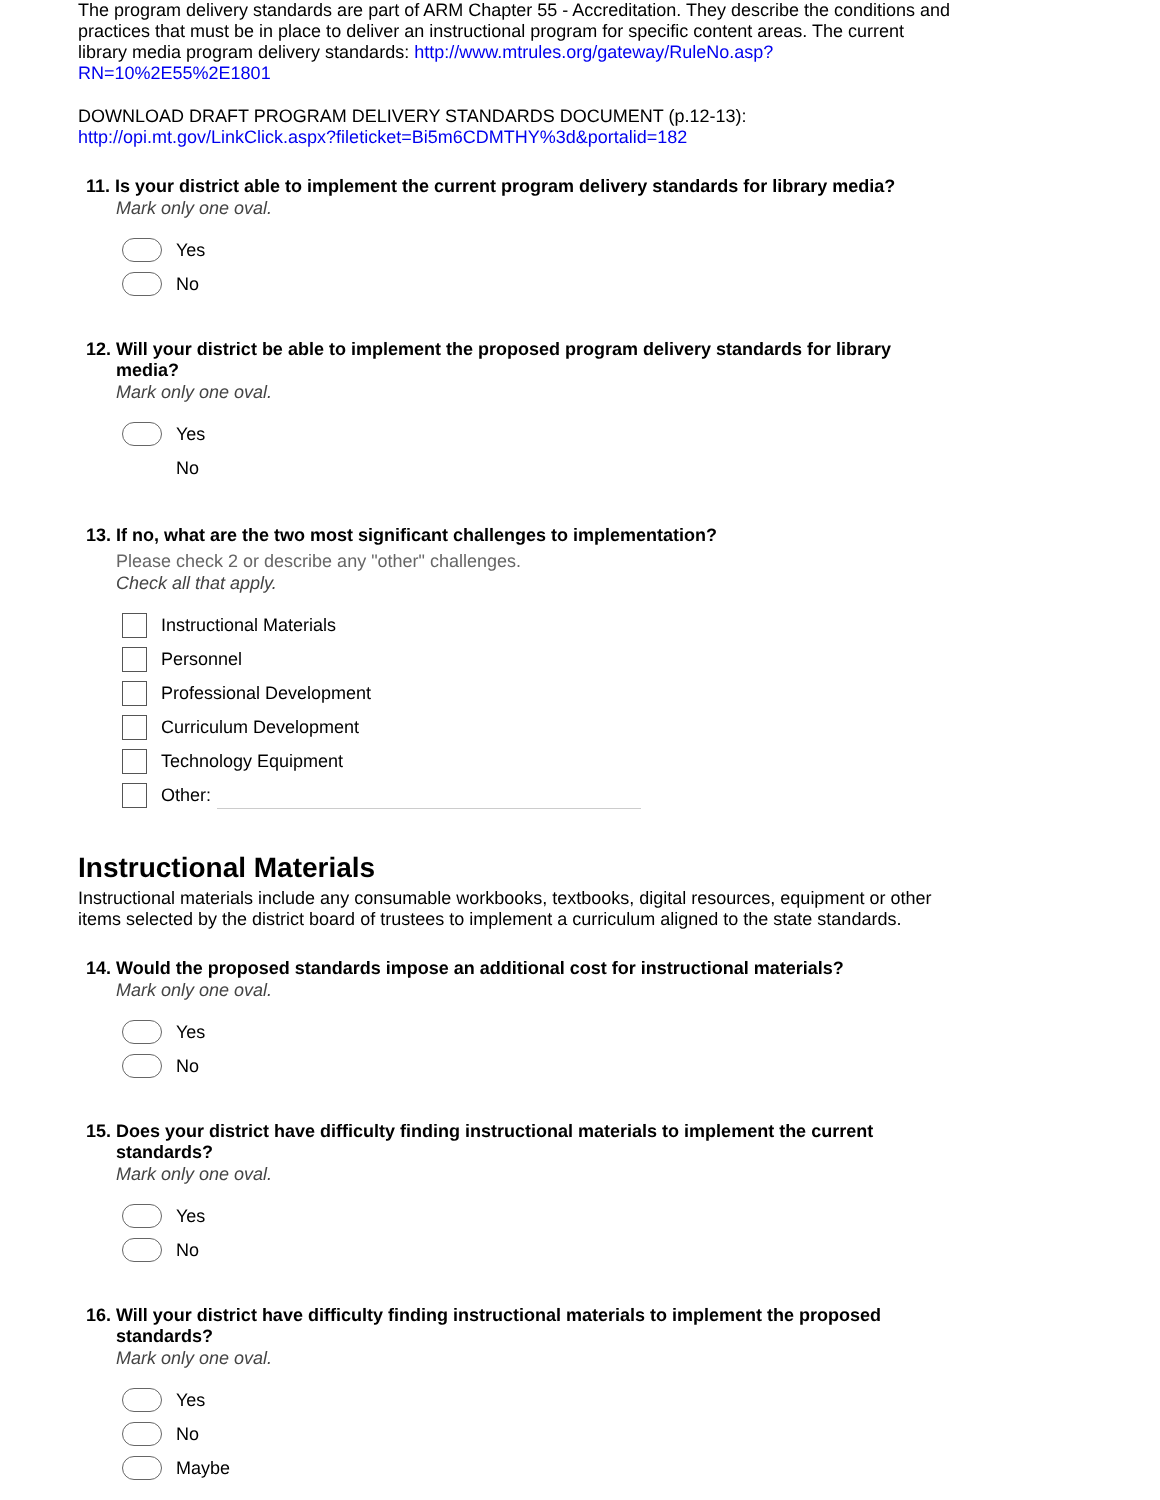The program delivery standards are part of ARM Chapter 55 - Accreditation. They describe the conditions and practices that must be in place to deliver an instructional program for specific content areas. The current library media program delivery standards: http://www.mtrules.org/gateway/RuleNo.asp? RN=10%2E55%2E1801
DOWNLOAD DRAFT PROGRAM DELIVERY STANDARDS DOCUMENT (p.12-13):
http://opi.mt.gov/LinkClick.aspx?fileticket=Bi5m6CDMTHY%3d&portalid=182
11. Is your district able to implement the current program delivery standards for library media?
Mark only one oval.
Yes
No
12. Will your district be able to implement the proposed program delivery standards for library media?
Mark only one oval.
Yes
No
13. If no, what are the two most significant challenges to implementation?
Please check 2 or describe any "other" challenges.
Check all that apply.
Instructional Materials
Personnel
Professional Development
Curriculum Development
Technology Equipment
Other:
Instructional Materials
Instructional materials include any consumable workbooks, textbooks, digital resources, equipment or other items selected by the district board of trustees to implement a curriculum aligned to the state standards.
14. Would the proposed standards impose an additional cost for instructional materials?
Mark only one oval.
Yes
No
15. Does your district have difficulty finding instructional materials to implement the current standards?
Mark only one oval.
Yes
No
16. Will your district have difficulty finding instructional materials to implement the proposed standards?
Mark only one oval.
Yes
No
Maybe